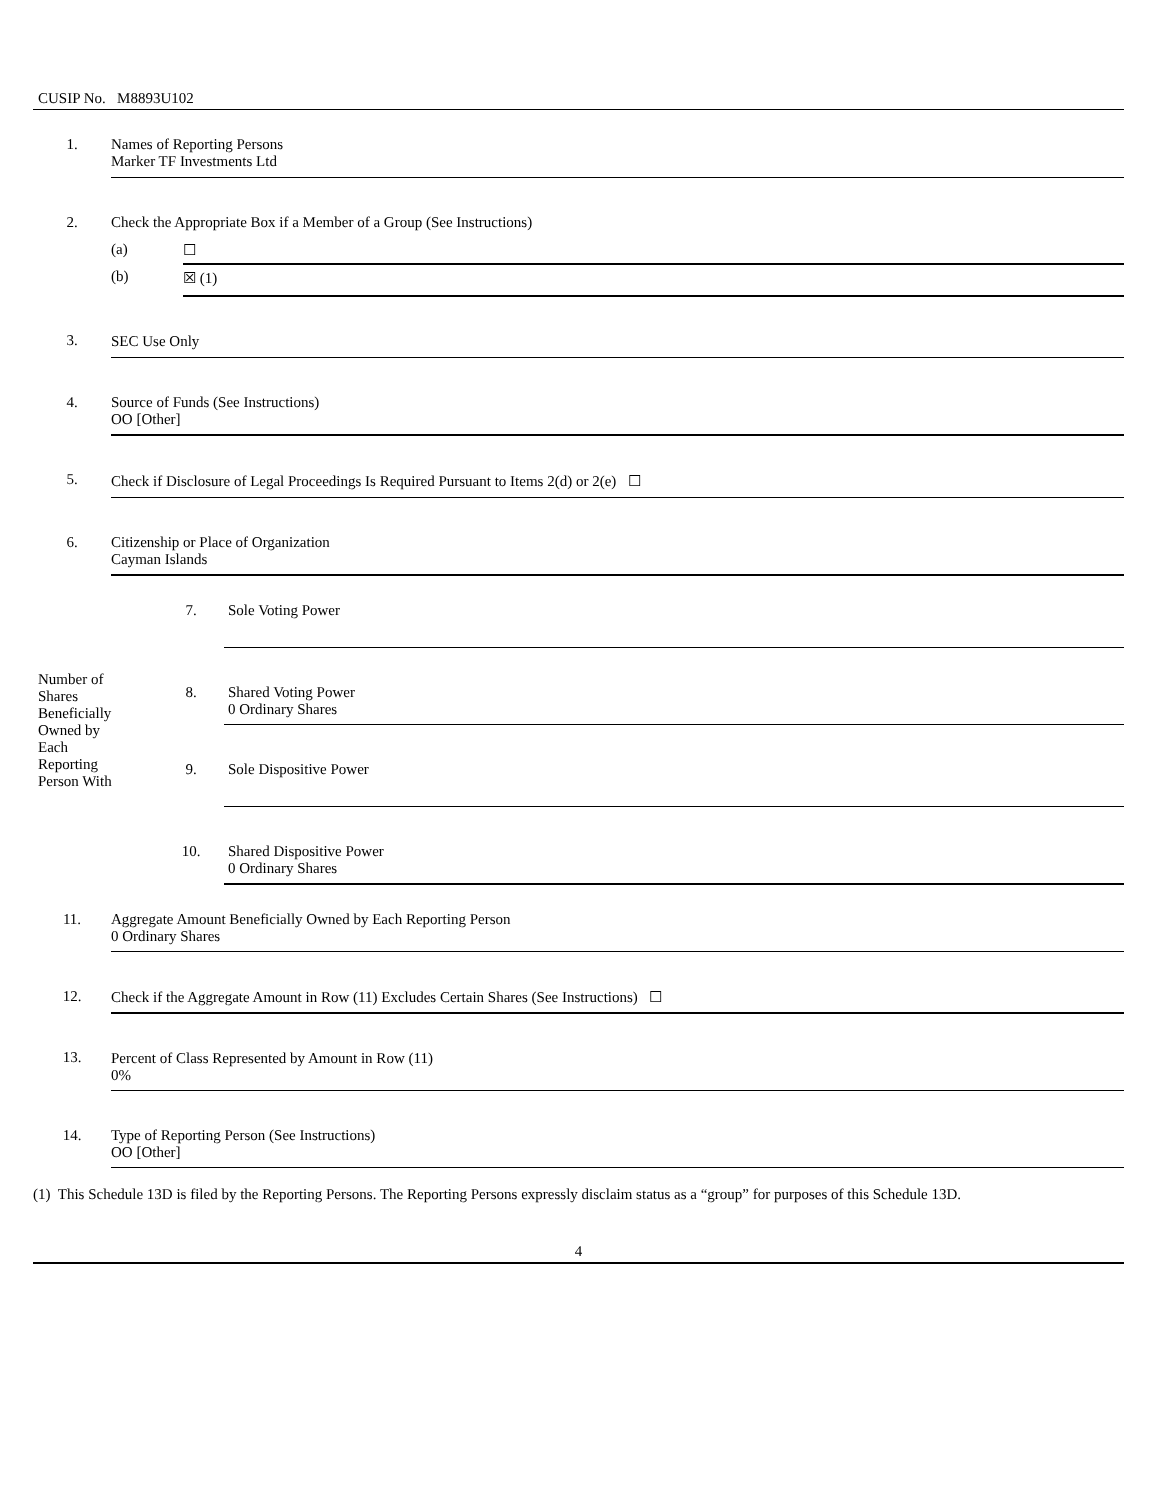CUSIP No. M8893U102
| 1. | Names of Reporting Persons Marker TF Investments Ltd | |
| 2. | Check the Appropriate Box if a Member of a Group (See Instructions) | |
| | (a) | ☐ |
| | (b) | ☒ (1) |
| 3. | SEC Use Only | |
| 4. | Source of Funds (See Instructions) OO [Other] | |
| 5. | Check if Disclosure of Legal Proceedings Is Required Pursuant to Items 2(d) or 2(e) ☐ | |
| 6. | Citizenship or Place of Organization Cayman Islands | |
| Number of Shares Beneficially Owned by Each Reporting Person With | 7. | Sole Voting Power |
| | 8. | Shared Voting Power 0 Ordinary Shares |
| | 9. | Sole Dispositive Power |
| | 10. | Shared Dispositive Power 0 Ordinary Shares |
| 11. | Aggregate Amount Beneficially Owned by Each Reporting Person 0 Ordinary Shares |
| 12. | Check if the Aggregate Amount in Row (11) Excludes Certain Shares (See Instructions) ☐ |
| 13. | Percent of Class Represented by Amount in Row (11) 0% |
| 14. | Type of Reporting Person (See Instructions) OO [Other] |
(1) This Schedule 13D is filed by the Reporting Persons. The Reporting Persons expressly disclaim status as a “group” for purposes of this Schedule 13D.
4